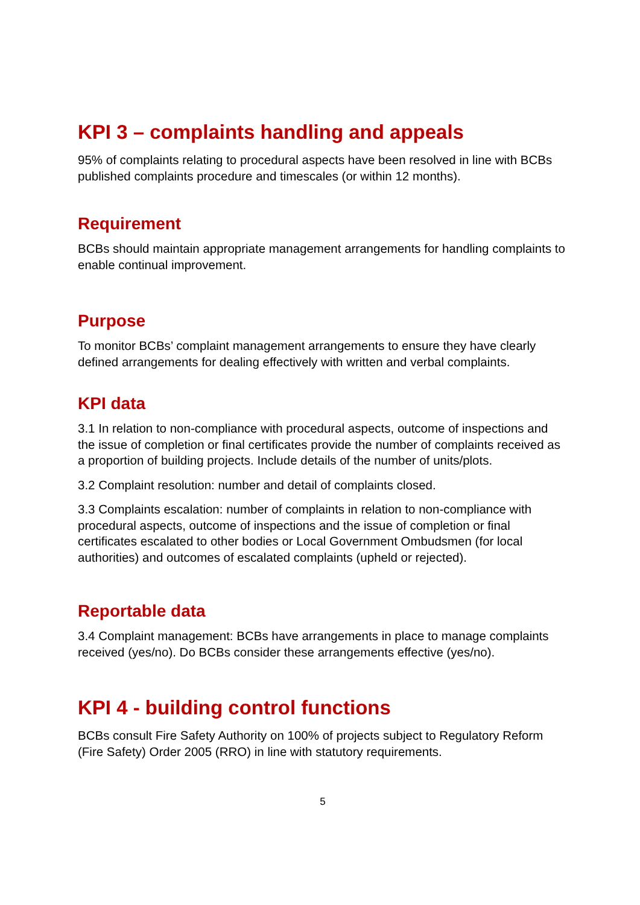KPI 3 – complaints handling and appeals
95% of complaints relating to procedural aspects have been resolved in line with BCBs published complaints procedure and timescales (or within 12 months).
Requirement
BCBs should maintain appropriate management arrangements for handling complaints to enable continual improvement.
Purpose
To monitor BCBs’ complaint management arrangements to ensure they have clearly defined arrangements for dealing effectively with written and verbal complaints.
KPI data
3.1 In relation to non-compliance with procedural aspects, outcome of inspections and the issue of completion or final certificates provide the number of complaints received as a proportion of building projects. Include details of the number of units/plots.
3.2 Complaint resolution: number and detail of complaints closed.
3.3 Complaints escalation: number of complaints in relation to non-compliance with procedural aspects, outcome of inspections and the issue of completion or final certificates escalated to other bodies or Local Government Ombudsmen (for local authorities) and outcomes of escalated complaints (upheld or rejected).
Reportable data
3.4 Complaint management: BCBs have arrangements in place to manage complaints received (yes/no). Do BCBs consider these arrangements effective (yes/no).
KPI 4 - building control functions
BCBs consult Fire Safety Authority on 100% of projects subject to Regulatory Reform (Fire Safety) Order 2005 (RRO) in line with statutory requirements.
5